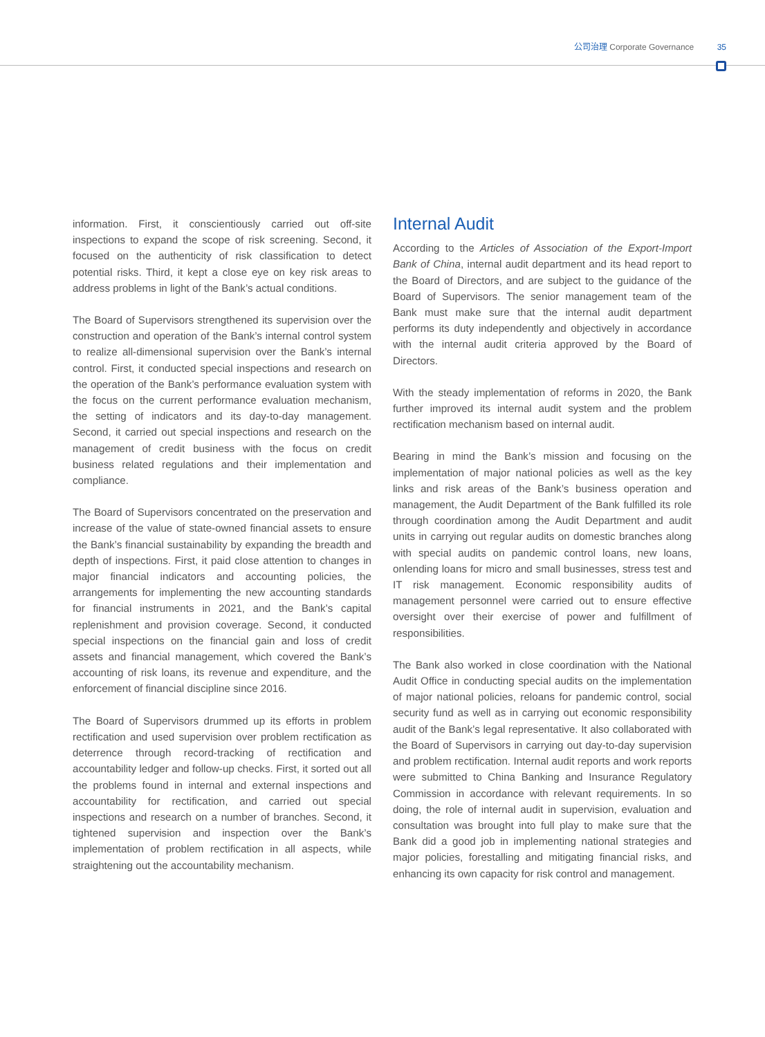公司治理 Corporate Governance 35
information. First, it conscientiously carried out off-site inspections to expand the scope of risk screening. Second, it focused on the authenticity of risk classification to detect potential risks. Third, it kept a close eye on key risk areas to address problems in light of the Bank’s actual conditions.
The Board of Supervisors strengthened its supervision over the construction and operation of the Bank’s internal control system to realize all-dimensional supervision over the Bank’s internal control. First, it conducted special inspections and research on the operation of the Bank’s performance evaluation system with the focus on the current performance evaluation mechanism, the setting of indicators and its day-to-day management. Second, it carried out special inspections and research on the management of credit business with the focus on credit business related regulations and their implementation and compliance.
The Board of Supervisors concentrated on the preservation and increase of the value of state-owned financial assets to ensure the Bank’s financial sustainability by expanding the breadth and depth of inspections. First, it paid close attention to changes in major financial indicators and accounting policies, the arrangements for implementing the new accounting standards for financial instruments in 2021, and the Bank’s capital replenishment and provision coverage. Second, it conducted special inspections on the financial gain and loss of credit assets and financial management, which covered the Bank’s accounting of risk loans, its revenue and expenditure, and the enforcement of financial discipline since 2016.
The Board of Supervisors drummed up its efforts in problem rectification and used supervision over problem rectification as deterrence through record-tracking of rectification and accountability ledger and follow-up checks. First, it sorted out all the problems found in internal and external inspections and accountability for rectification, and carried out special inspections and research on a number of branches. Second, it tightened supervision and inspection over the Bank’s implementation of problem rectification in all aspects, while straightening out the accountability mechanism.
Internal Audit
According to the Articles of Association of the Export-Import Bank of China, internal audit department and its head report to the Board of Directors, and are subject to the guidance of the Board of Supervisors. The senior management team of the Bank must make sure that the internal audit department performs its duty independently and objectively in accordance with the internal audit criteria approved by the Board of Directors.
With the steady implementation of reforms in 2020, the Bank further improved its internal audit system and the problem rectification mechanism based on internal audit.
Bearing in mind the Bank’s mission and focusing on the implementation of major national policies as well as the key links and risk areas of the Bank’s business operation and management, the Audit Department of the Bank fulfilled its role through coordination among the Audit Department and audit units in carrying out regular audits on domestic branches along with special audits on pandemic control loans, new loans, onlending loans for micro and small businesses, stress test and IT risk management. Economic responsibility audits of management personnel were carried out to ensure effective oversight over their exercise of power and fulfillment of responsibilities.
The Bank also worked in close coordination with the National Audit Office in conducting special audits on the implementation of major national policies, reloans for pandemic control, social security fund as well as in carrying out economic responsibility audit of the Bank’s legal representative. It also collaborated with the Board of Supervisors in carrying out day-to-day supervision and problem rectification. Internal audit reports and work reports were submitted to China Banking and Insurance Regulatory Commission in accordance with relevant requirements. In so doing, the role of internal audit in supervision, evaluation and consultation was brought into full play to make sure that the Bank did a good job in implementing national strategies and major policies, forestalling and mitigating financial risks, and enhancing its own capacity for risk control and management.